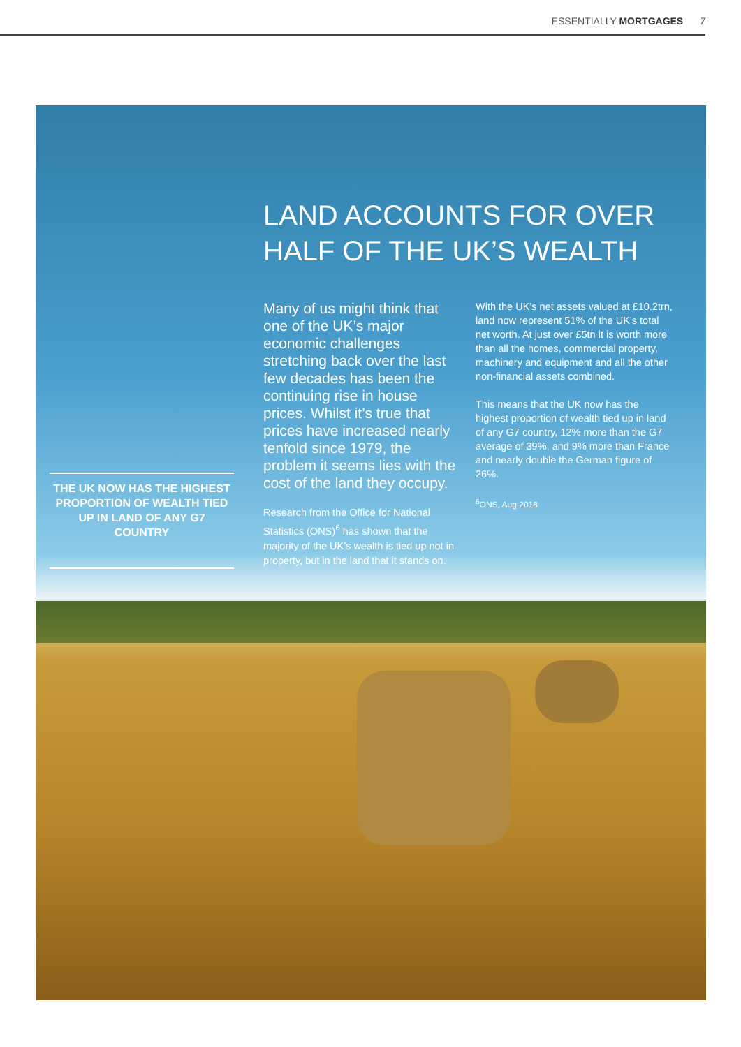ESSENTIALLY MORTGAGES 7
LAND ACCOUNTS FOR OVER
HALF OF THE UK’S WEALTH
THE UK NOW HAS THE HIGHEST PROPORTION OF WEALTH TIED UP IN LAND OF ANY G7 COUNTRY
Many of us might think that one of the UK’s major economic challenges stretching back over the last few decades has been the continuing rise in house prices. Whilst it’s true that prices have increased nearly tenfold since 1979, the problem it seems lies with the cost of the land they occupy.
Research from the Office for National Statistics (ONS)<sup>6</sup> has shown that the majority of the UK’s wealth is tied up not in property, but in the land that it stands on.
With the UK’s net assets valued at £10.2trn, land now represent 51% of the UK’s total net worth. At just over £5tn it is worth more than all the homes, commercial property, machinery and equipment and all the other non-financial assets combined.
This means that the UK now has the highest proportion of wealth tied up in land of any G7 country, 12% more than the G7 average of 39%, and 9% more than France and nearly double the German figure of 26%.
<sup>6</sup> ONS, Aug 2018